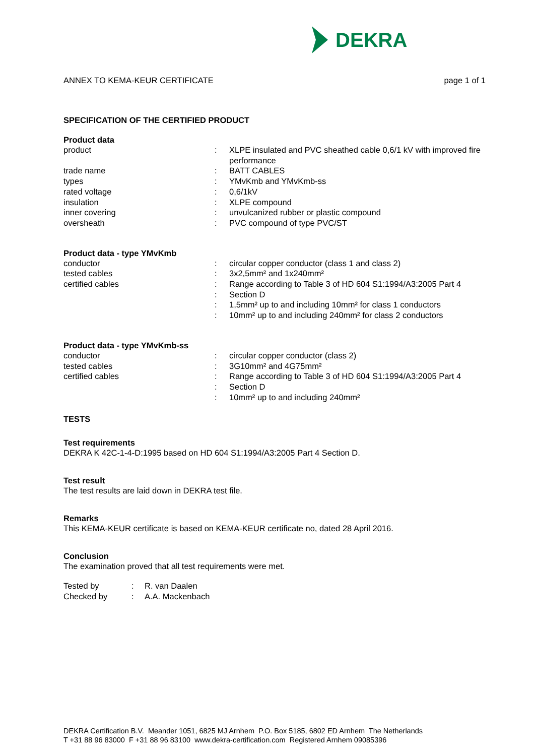DEKRA
ANNEX TO KEMA-KEUR CERTIFICATE page 1 of 1
SPECIFICATION OF THE CERTIFIED PRODUCT
Product data
| product | : | XLPE insulated and PVC sheathed cable 0,6/1 kV with improved fire performance |
| trade name | : | BATT CABLES |
| types | : | YMvKmb and YMvKmb-ss |
| rated voltage | : | 0,6/1kV |
| insulation | : | XLPE compound |
| inner covering | : | unvulcanized rubber or plastic compound |
| oversheath | : | PVC compound of type PVC/ST |
Product data - type YMvKmb
| conductor | : | circular copper conductor (class 1 and class 2) |
| tested cables | : | 3x2,5mm² and 1x240mm² |
| certified cables | : | Range according to Table 3 of HD 604 S1:1994/A3:2005 Part 4 |
| | : | Section D |
| | : | 1,5mm² up to and including 10mm² for class 1 conductors |
| | : | 10mm² up to and including 240mm² for class 2 conductors |
Product data - type YMvKmb-ss
| conductor | : | circular copper conductor (class 2) |
| tested cables | : | 3G10mm² and 4G75mm² |
| certified cables | : | Range according to Table 3 of HD 604 S1:1994/A3:2005 Part 4 |
| | : | Section D |
| | : | 10mm² up to and including 240mm² |
TESTS
Test requirements
DEKRA K 42C-1-4-D:1995 based on HD 604 S1:1994/A3:2005 Part 4 Section D.
Test result
The test results are laid down in DEKRA test file.
Remarks
This KEMA-KEUR certificate is based on KEMA-KEUR certificate no, dated 28 April 2016.
Conclusion
The examination proved that all test requirements were met.
| Tested by | : | R. van Daalen |
| Checked by | : | A.A. Mackenbach |
DEKRA Certification B.V. Meander 1051, 6825 MJ Arnhem P.O. Box 5185, 6802 ED Arnhem The Netherlands
T +31 88 96 83000 F +31 88 96 83100 www.dekra-certification.com Registered Arnhem 09085396